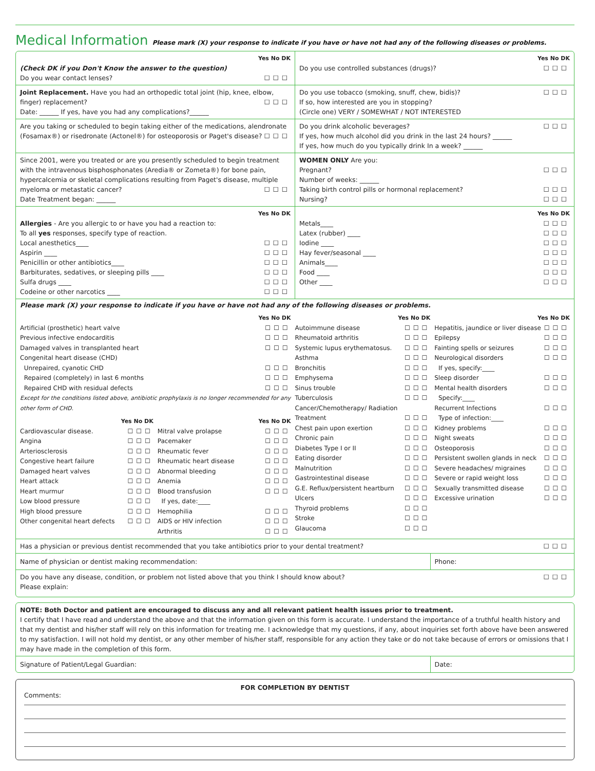Medical Information Please mark (X) your response to indicate if you have or have not had any of the following diseases or problems.
Yes No DK
(Check DK if you Don't Know the answer to the question)
Do you wear contact lenses? ☐☐☐
Yes No DK
Do you use controlled substances (drugs)? ☐☐☐
Joint Replacement. Have you had an orthopedic total joint (hip, knee, elbow, finger) replacement? ☐☐☐
Date: ______ If yes, have you had any complications?______
Do you use tobacco (smoking, snuff, chew, bidis)? ☐☐☐
If so, how interested are you in stopping?
(Circle one) VERY / SOMEWHAT / NOT INTERESTED
Are you taking or scheduled to begin taking either of the medications, alendronate (Fosamax®) or risedronate (Actonel®) for osteoporosis or Paget's disease? ☐☐☐
Do you drink alcoholic beverages? ☐☐☐
If yes, how much alcohol did you drink in the last 24 hours? ______
If yes, how much do you typically drink In a week? ______
Since 2001, were you treated or are you presently scheduled to begin treatment with the intravenous bisphosphonates (Aredia® or Zometa®) for bone pain, hypercalcemia or skeletal complications resulting from Paget's disease, multiple myeloma or metastatic cancer? ☐☐☐
Date Treatment began: ______
WOMEN ONLY Are you:
Pregnant? ☐☐☐
Number of weeks: ______
Taking birth control pills or hormonal replacement? ☐☐☐
Nursing? ☐☐☐
Yes No DK
Allergies - Are you allergic to or have you had a reaction to:
To all yes responses, specify type of reaction.
Local anesthetics____ ☐☐☐
Aspirin ____ ☐☐☐
Penicillin or other antibiotics____ ☐☐☐
Barbiturates, sedatives, or sleeping pills ____ ☐☐☐
Sulfa drugs ____ ☐☐☐
Codeine or other narcotics ____ ☐☐☐
Yes No DK
Metals____ ☐☐☐
Latex (rubber) ____ ☐☐☐
Iodine ____ ☐☐☐
Hay fever/seasonal ____ ☐☐☐
Animals____ ☐☐☐
Food ____ ☐☐☐
Other ____ ☐☐☐
Please mark (X) your response to indicate if you have or have not had any of the following diseases or problems.
Yes No DK
Artificial (prosthetic) heart valve ☐☐☐
Previous infective endocarditis ☐☐☐
Damaged valves in transplanted heart ☐☐☐
Congenital heart disease (CHD)
Unrepaired, cyanotic CHD ☐☐☐
Repaired (completely) in last 6 months ☐☐☐
Repaired CHD with residual defects ☐☐☐
Except for the conditions listed above, antibiotic prophylaxis is no longer recommended for any other form of CHD.
Yes No DK
Cardiovascular disease. ☐☐☐
Angina ☐☐☐
Arteriosclerosis ☐☐☐
Congestive heart failure ☐☐☐
Damaged heart valves ☐☐☐
Heart attack ☐☐☐
Heart murmur ☐☐☐
Low blood pressure ☐☐☐
High blood pressure ☐☐☐
Other congenital heart defects ☐☐☐
Yes No DK
Mitral valve prolapse ☐☐☐
Pacemaker ☐☐☐
Rheumatic fever ☐☐☐
Rheumatic heart disease ☐☐☐
Abnormal bleeding ☐☐☐
Anemia ☐☐☐
Blood transfusion ☐☐☐
If yes, date:____
Hemophilia ☐☐☐
AIDS or HIV infection ☐☐☐
Arthritis ☐☐☐
Yes No DK
Autoimmune disease ☐☐☐
Rheumatoid arthritis ☐☐☐
Systemic lupus erythematosus. ☐☐☐
Asthma ☐☐☐
Bronchitis ☐☐☐
Emphysema ☐☐☐
Sinus trouble ☐☐☐
Tuberculosis ☐☐☐
Cancer/Chemotherapy/ Radiation Treatment ☐☐☐
Chest pain upon exertion ☐☐☐
Chronic pain ☐☐☐
Diabetes Type I or II ☐☐☐
Eating disorder ☐☐☐
Malnutrition ☐☐☐
Gastrointestinal disease ☐☐☐
G.E. Reflux/persistent heartburn ☐☐☐
Ulcers ☐☐☐
Thyroid problems ☐☐☐
Stroke ☐☐☐
Glaucoma ☐☐☐
Yes No DK
Hepatitis, jaundice or liver disease ☐☐☐
Epilepsy ☐☐☐
Fainting spells or seizures ☐☐☐
Neurological disorders ☐☐☐
If yes, specify:____
Sleep disorder ☐☐☐
Mental health disorders ☐☐☐
Specify:____
Recurrent Infections ☐☐☐
Type of infection:____
Kidney problems ☐☐☐
Night sweats ☐☐☐
Osteoporosis ☐☐☐
Persistent swollen glands in neck ☐☐☐
Severe headaches/ migraines ☐☐☐
Severe or rapid weight loss ☐☐☐
Sexually transmitted disease ☐☐☐
Excessive urination ☐☐☐
Has a physician or previous dentist recommended that you take antibiotics prior to your dental treatment? ☐☐☐
Name of physician or dentist making recommendation:
Phone:
Do you have any disease, condition, or problem not listed above that you think I should know about? ☐☐☐
Please explain:
NOTE: Both Doctor and patient are encouraged to discuss any and all relevant patient health issues prior to treatment.
I certify that I have read and understand the above and that the information given on this form is accurate. I understand the importance of a truthful health history and that my dentist and his/her staff will rely on this information for treating me. I acknowledge that my questions, if any, about inquiries set forth above have been answered to my satisfaction. I will not hold my dentist, or any other member of his/her staff, responsible for any action they take or do not take because of errors or omissions that I may have made in the completion of this form.
Signature of Patient/Legal Guardian:
Date:
FOR COMPLETION BY DENTIST
Comments: